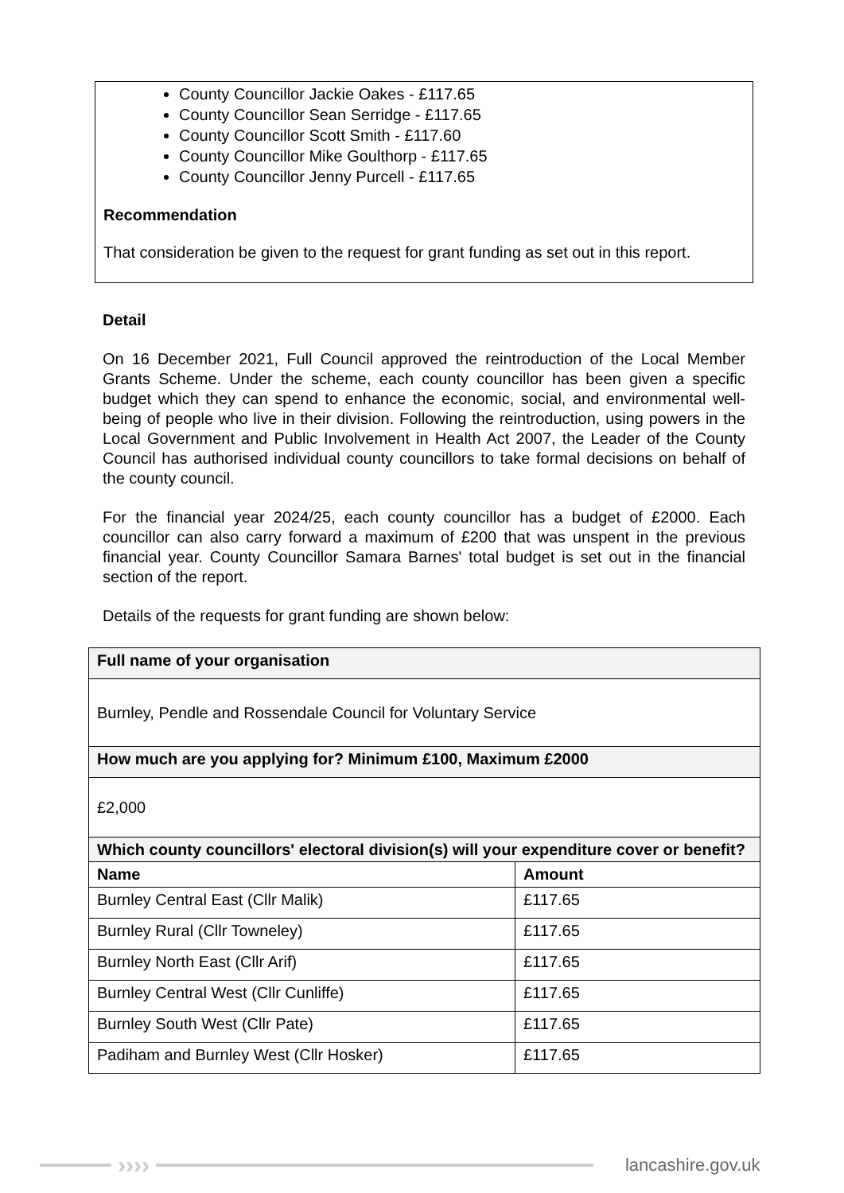County Councillor Jackie Oakes - £117.65
County Councillor Sean Serridge - £117.65
County Councillor Scott Smith - £117.60
County Councillor Mike Goulthorp - £117.65
County Councillor Jenny Purcell - £117.65
Recommendation
That consideration be given to the request for grant funding as set out in this report.
Detail
On 16 December 2021, Full Council approved the reintroduction of the Local Member Grants Scheme. Under the scheme, each county councillor has been given a specific budget which they can spend to enhance the economic, social, and environmental well-being of people who live in their division. Following the reintroduction, using powers in the Local Government and Public Involvement in Health Act 2007, the Leader of the County Council has authorised individual county councillors to take formal decisions on behalf of the county council.
For the financial year 2024/25, each county councillor has a budget of £2000. Each councillor can also carry forward a maximum of £200 that was unspent in the previous financial year. County Councillor Samara Barnes' total budget is set out in the financial section of the report.
Details of the requests for grant funding are shown below:
| Full name of your organisation | |
| Burnley, Pendle and Rossendale Council for Voluntary Service | |
| How much are you applying for? Minimum £100, Maximum £2000 | |
| £2,000 | |
| Which county councillors' electoral division(s) will your expenditure cover or benefit? | |
| Name | Amount |
| Burnley Central East (Cllr Malik) | £117.65 |
| Burnley Rural (Cllr Towneley) | £117.65 |
| Burnley North East (Cllr Arif) | £117.65 |
| Burnley Central West (Cllr Cunliffe) | £117.65 |
| Burnley South West (Cllr Pate) | £117.65 |
| Padiham and Burnley West (Cllr Hosker) | £117.65 |
››››
lancashire.gov.uk